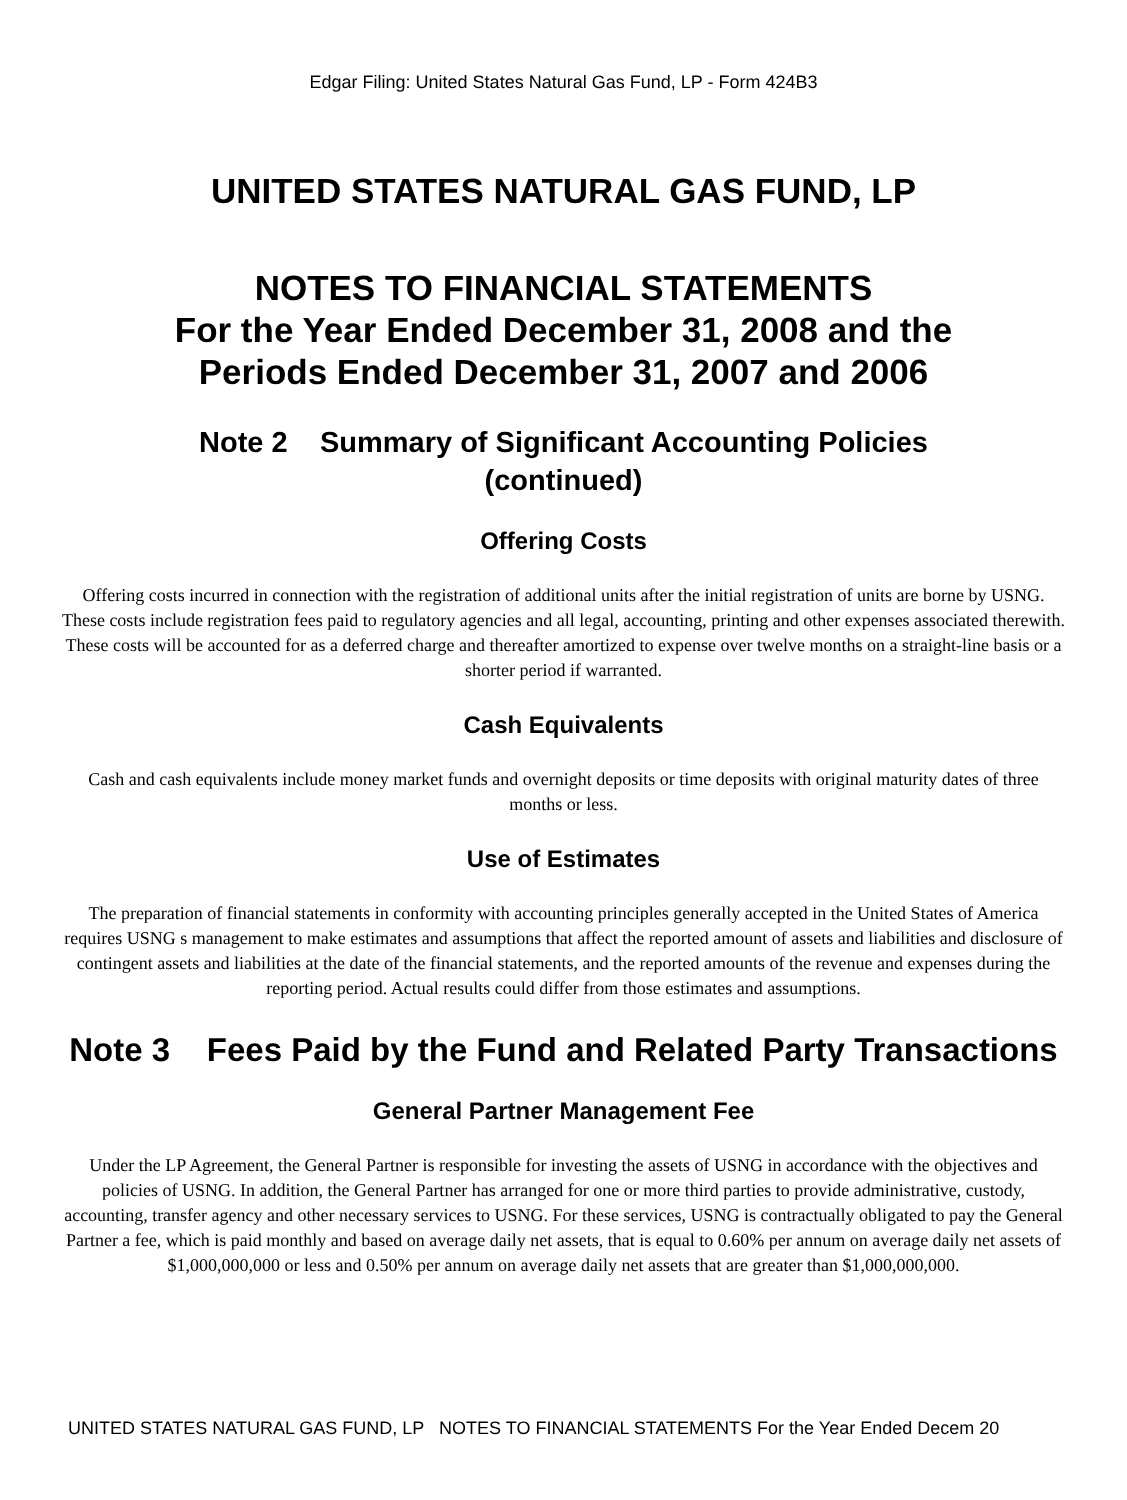Edgar Filing: United States Natural Gas Fund, LP - Form 424B3
UNITED STATES NATURAL GAS FUND, LP
NOTES TO FINANCIAL STATEMENTS
For the Year Ended December 31, 2008 and the
Periods Ended December 31, 2007 and 2006
Note 2 Summary of Significant Accounting Policies
(continued)
Offering Costs
Offering costs incurred in connection with the registration of additional units after the initial registration of units are borne by USNG. These costs include registration fees paid to regulatory agencies and all legal, accounting, printing and other expenses associated therewith. These costs will be accounted for as a deferred charge and thereafter amortized to expense over twelve months on a straight-line basis or a shorter period if warranted.
Cash Equivalents
Cash and cash equivalents include money market funds and overnight deposits or time deposits with original maturity dates of three months or less.
Use of Estimates
The preparation of financial statements in conformity with accounting principles generally accepted in the United States of America requires USNG s management to make estimates and assumptions that affect the reported amount of assets and liabilities and disclosure of contingent assets and liabilities at the date of the financial statements, and the reported amounts of the revenue and expenses during the reporting period. Actual results could differ from those estimates and assumptions.
Note 3 Fees Paid by the Fund and Related Party Transactions
General Partner Management Fee
Under the LP Agreement, the General Partner is responsible for investing the assets of USNG in accordance with the objectives and policies of USNG. In addition, the General Partner has arranged for one or more third parties to provide administrative, custody, accounting, transfer agency and other necessary services to USNG. For these services, USNG is contractually obligated to pay the General Partner a fee, which is paid monthly and based on average daily net assets, that is equal to 0.60% per annum on average daily net assets of $1,000,000,000 or less and 0.50% per annum on average daily net assets that are greater than $1,000,000,000.
UNITED STATES NATURAL GAS FUND, LP NOTES TO FINANCIAL STATEMENTS For the Year Ended Decem 20